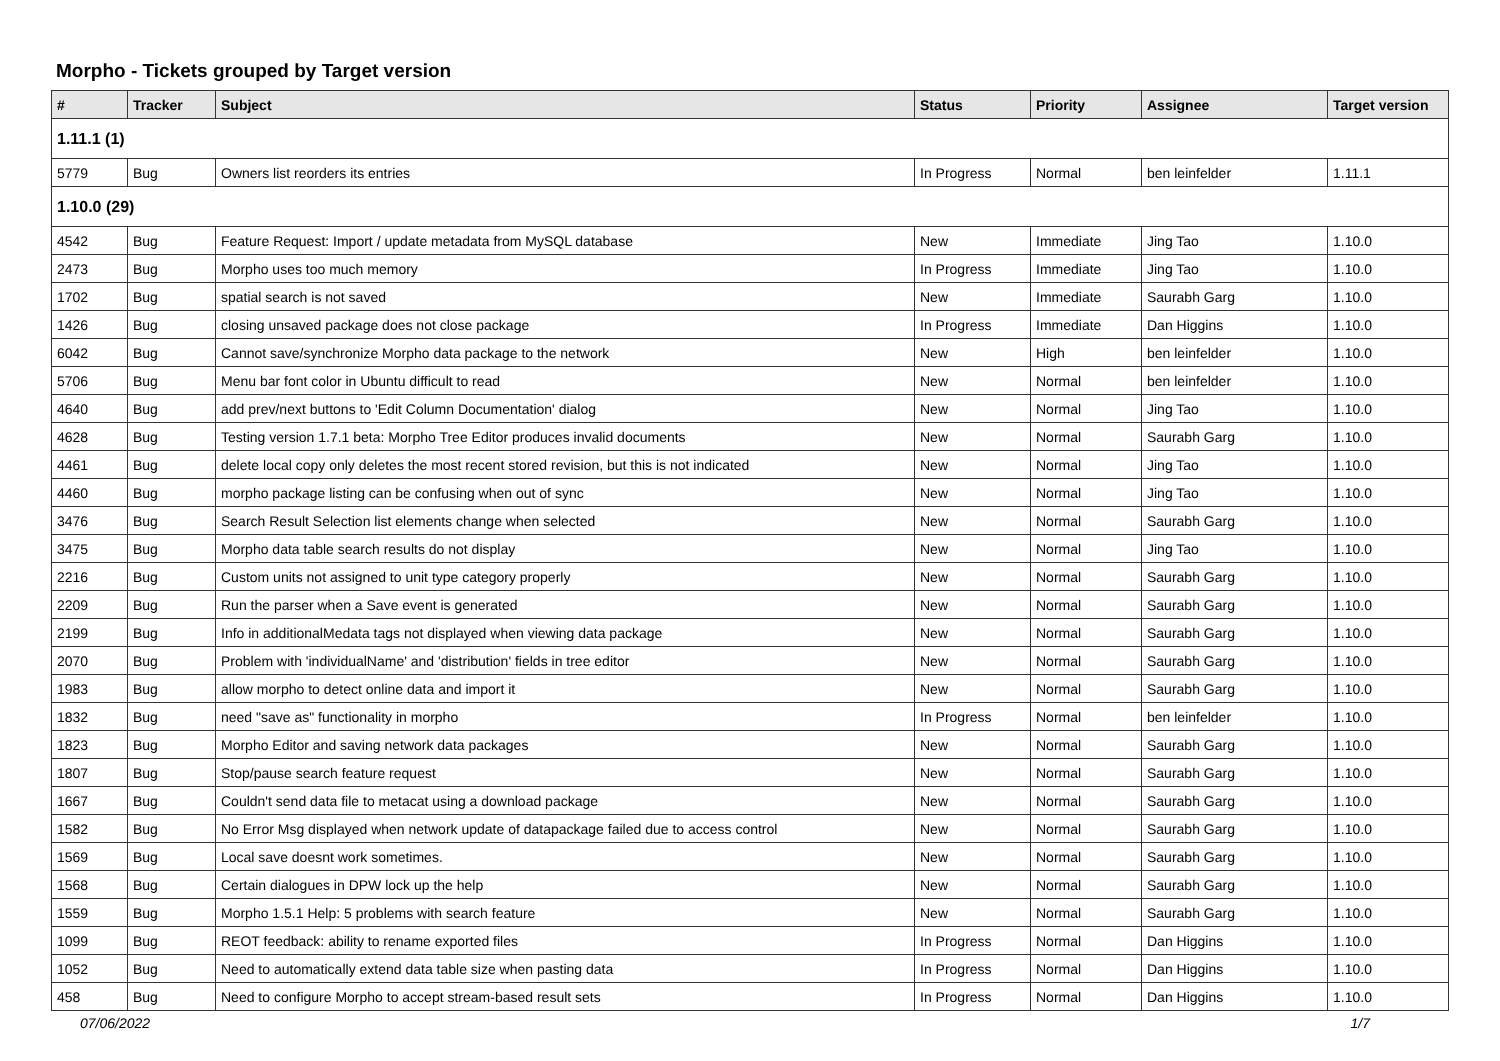Morpho - Tickets grouped by Target version
| # | Tracker | Subject | Status | Priority | Assignee | Target version |
| --- | --- | --- | --- | --- | --- | --- |
| 1.11.1 (1) | | | | | | |
| 5779 | Bug | Owners list reorders its entries | In Progress | Normal | ben leinfelder | 1.11.1 |
| 1.10.0 (29) | | | | | | |
| 4542 | Bug | Feature Request: Import / update metadata from MySQL database | New | Immediate | Jing Tao | 1.10.0 |
| 2473 | Bug | Morpho uses too much memory | In Progress | Immediate | Jing Tao | 1.10.0 |
| 1702 | Bug | spatial search is not saved | New | Immediate | Saurabh Garg | 1.10.0 |
| 1426 | Bug | closing unsaved package does not close package | In Progress | Immediate | Dan Higgins | 1.10.0 |
| 6042 | Bug | Cannot save/synchronize Morpho data package to the network | New | High | ben leinfelder | 1.10.0 |
| 5706 | Bug | Menu bar font color in Ubuntu difficult to read | New | Normal | ben leinfelder | 1.10.0 |
| 4640 | Bug | add prev/next buttons to 'Edit Column Documentation' dialog | New | Normal | Jing Tao | 1.10.0 |
| 4628 | Bug | Testing version 1.7.1 beta: Morpho Tree Editor produces invalid documents | New | Normal | Saurabh Garg | 1.10.0 |
| 4461 | Bug | delete local copy only deletes the most recent stored revision, but this is not indicated | New | Normal | Jing Tao | 1.10.0 |
| 4460 | Bug | morpho package listing can be confusing when out of sync | New | Normal | Jing Tao | 1.10.0 |
| 3476 | Bug | Search Result Selection list elements change when selected | New | Normal | Saurabh Garg | 1.10.0 |
| 3475 | Bug | Morpho data table search results do not display | New | Normal | Jing Tao | 1.10.0 |
| 2216 | Bug | Custom units not assigned to unit type category properly | New | Normal | Saurabh Garg | 1.10.0 |
| 2209 | Bug | Run the parser when a Save event is generated | New | Normal | Saurabh Garg | 1.10.0 |
| 2199 | Bug | Info in additionalMedata tags not displayed when viewing data package | New | Normal | Saurabh Garg | 1.10.0 |
| 2070 | Bug | Problem with 'individualName' and 'distribution' fields in tree editor | New | Normal | Saurabh Garg | 1.10.0 |
| 1983 | Bug | allow morpho to detect online data and import it | New | Normal | Saurabh Garg | 1.10.0 |
| 1832 | Bug | need "save as" functionality in morpho | In Progress | Normal | ben leinfelder | 1.10.0 |
| 1823 | Bug | Morpho Editor and saving network data packages | New | Normal | Saurabh Garg | 1.10.0 |
| 1807 | Bug | Stop/pause search feature request | New | Normal | Saurabh Garg | 1.10.0 |
| 1667 | Bug | Couldn't send data file to metacat using a download package | New | Normal | Saurabh Garg | 1.10.0 |
| 1582 | Bug | No Error Msg displayed when network update of datapackage failed due to access control | New | Normal | Saurabh Garg | 1.10.0 |
| 1569 | Bug | Local save doesnt work sometimes. | New | Normal | Saurabh Garg | 1.10.0 |
| 1568 | Bug | Certain dialogues in DPW lock up the help | New | Normal | Saurabh Garg | 1.10.0 |
| 1559 | Bug | Morpho 1.5.1 Help: 5 problems with search feature | New | Normal | Saurabh Garg | 1.10.0 |
| 1099 | Bug | REOT feedback: ability to rename exported files | In Progress | Normal | Dan Higgins | 1.10.0 |
| 1052 | Bug | Need to automatically extend data table size when pasting data | In Progress | Normal | Dan Higgins | 1.10.0 |
| 458 | Bug | Need to configure Morpho to accept stream-based result sets | In Progress | Normal | Dan Higgins | 1.10.0 |
07/06/2022 1/7